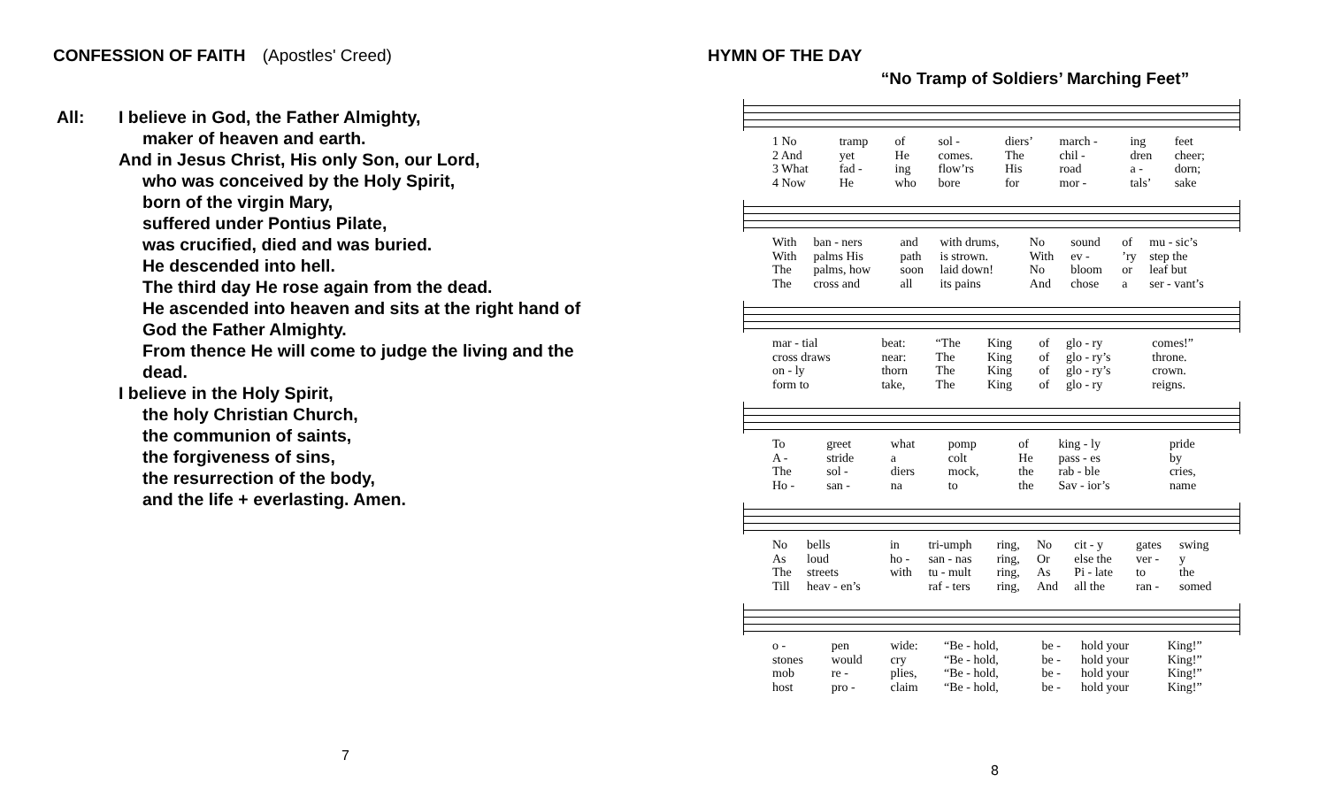CONFESSION OF FAITH (Apostles' Creed)
All: I believe in God, the Father Almighty,
maker of heaven and earth.
And in Jesus Christ, His only Son, our Lord,
who was conceived by the Holy Spirit,
born of the virgin Mary,
suffered under Pontius Pilate,
was crucified, died and was buried.
He descended into hell.
The third day He rose again from the dead.
He ascended into heaven and sits at the right hand of
God the Father Almighty.
From thence He will come to judge the living and the
dead.
I believe in the Holy Spirit,
the holy Christian Church,
the communion of saints,
the forgiveness of sins,
the resurrection of the body,
and the life + everlasting. Amen.
7
HYMN OF THE DAY
“No Tramp of Soldiers’ Marching Feet”
| 1 No | tramp | of | sol - | diers’ | march - | ing | feet |
| 2 And | yet | He | comes. | The | chil - | dren | cheer; |
| 3 What | fad - | ing | flow’rs | His | road | a - | dorn; |
| 4 Now | He | who | bore | for | mor - | tals’ | sake |
| With | ban - ners | and | with drums, | No | sound | of | mu - sic’s |
| With | palms His | path | is strown. | With | ev - | ’ry | step the |
| The | palms, how | soon | laid down! | No | bloom | or | leaf but |
| The | cross and | all | its pains | And | chose | a | ser - vant’s |
| mar - tial | beat: | “The | King | of | glo - ry | comes!” |
| cross draws | near: | The | King | of | glo - ry’s | throne. |
| on - ly | thorn | The | King | of | glo - ry’s | crown. |
| form to | take, | The | King | of | glo - ry | reigns. |
| To | greet | what | pomp | of | king - ly | pride |
| A - | stride | a | colt | He | pass - es | by |
| The | sol - | diers | mock, | the | rab - ble | cries, |
| Ho - | san - | na | to | the | Sav - ior’s | name |
| No | bells | in | tri-umph | ring, | No | cit - y | gates | swing |
| As | loud | ho - | san - nas | ring, | Or | else the | ver - | y |
| The | streets | with | tu - mult | ring, | As | Pi - late | to | the |
| Till | heav - en’s | | raf - ters | ring, | And | all the | ran - | somed |
| o - | pen | wide: | “Be - hold, | be - | hold your | King!” |
| stones | would | cry | “Be - hold, | be - | hold your | King!” |
| mob | re - | plies, | “Be - hold, | be - | hold your | King!” |
| host | pro - | claim | “Be - hold, | be - | hold your | King!” |
8